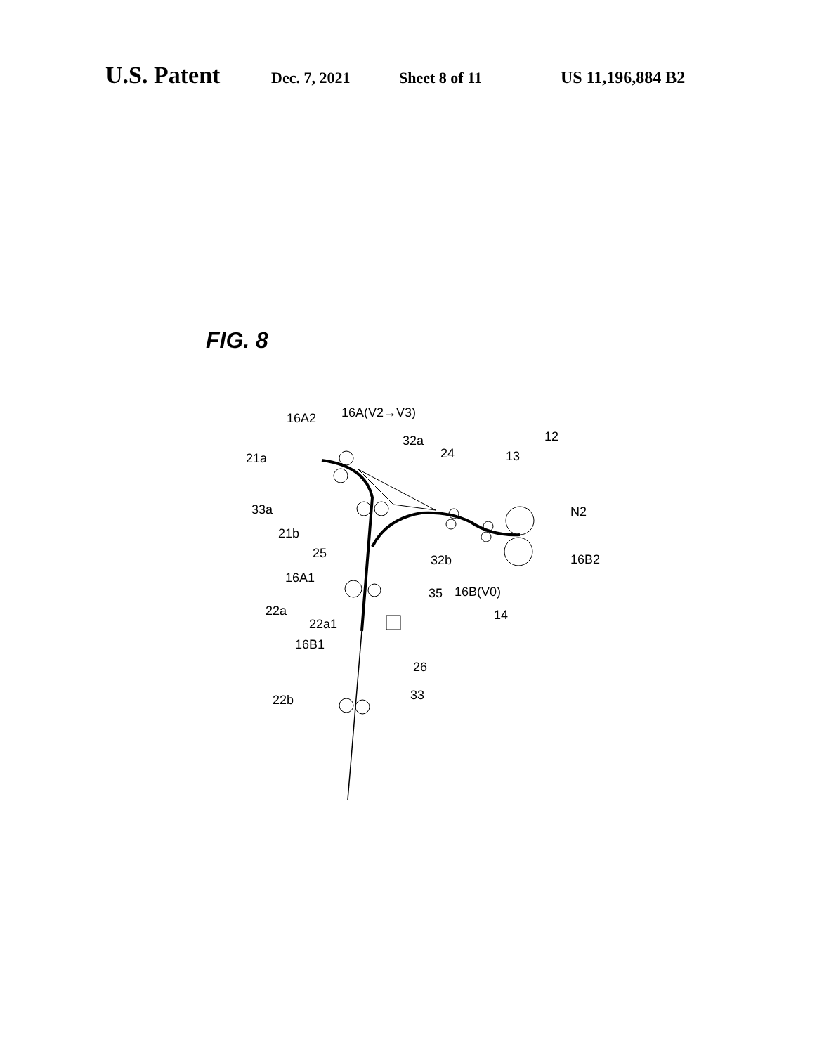U.S. Patent Dec. 7, 2021 Sheet 8 of 11 US 11,196,884 B2
FIG. 8
16A2
16A(V2→V3)
32a
24
21a
13
12
N2
33a
21b
25
32b
16B2
16A1
16B(V0)
35
22a
22a1
14
16B1
26
33
22b